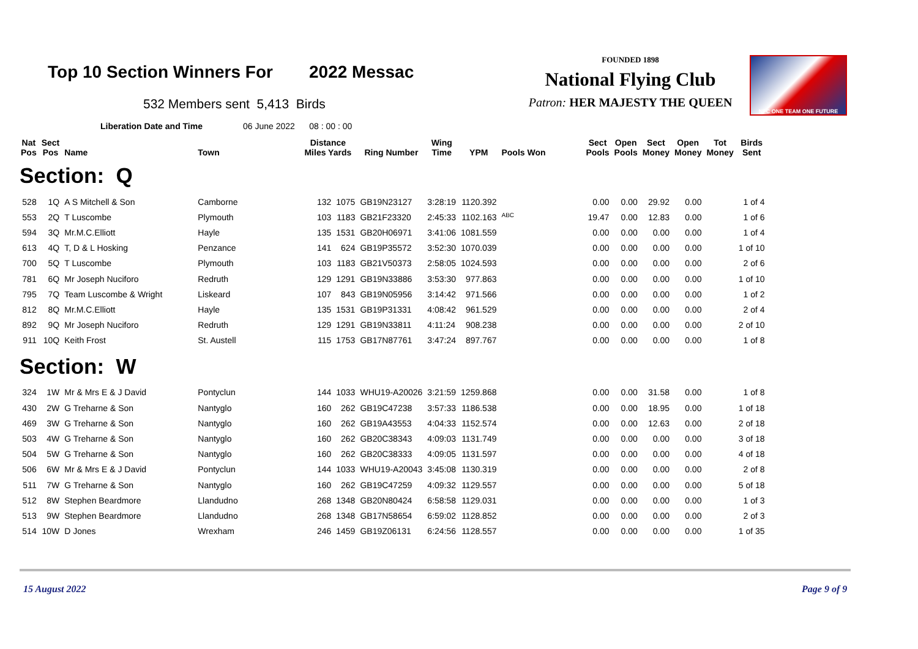Top 10 Section Winners For 2022 Messac
532 Members sent 5,413 Birds
Liberation Date and Time 06 June 2022 08 : 00 : 00
FOUNDED 1898
National Flying Club
Patron: HER MAJESTY THE QUEEN
NFC ONE TEAM ONE FUTURE
| Nat Pos | Sect Pos | Name | Town | Distance Miles Yards | | Ring Number | Wing Time | YPM | Pools Won | Sect Pools | Open Pools | Sect Money | Open Money | Tot Money | Birds Sent |
| --- | --- | --- | --- | --- | --- | --- | --- | --- | --- | --- | --- | --- | --- | --- | --- |
| Section: Q | | | | | | | | | | | | | | | |
| 528 | 1Q | A S Mitchell & Son | Camborne | 132 | 1075 | GB19N23127 | 3:28:19 | 1120.392 | | 0.00 | 0.00 | 29.92 | 0.00 | | 1 of 4 |
| 553 | 2Q | T Luscombe | Plymouth | 103 | 1183 | GB21F23320 | 2:45:33 | 1102.163 | <sup>ABC</sup> | 19.47 | 0.00 | 12.83 | 0.00 | | 1 of 6 |
| 594 | 3Q | Mr.M.C.Elliott | Hayle | 135 | 1531 | GB20H06971 | 3:41:06 | 1081.559 | | 0.00 | 0.00 | 0.00 | 0.00 | | 1 of 4 |
| 613 | 4Q | T, D & L Hosking | Penzance | 141 | 624 | GB19P35572 | 3:52:30 | 1070.039 | | 0.00 | 0.00 | 0.00 | 0.00 | | 1 of 10 |
| 700 | 5Q | T Luscombe | Plymouth | 103 | 1183 | GB21V50373 | 2:58:05 | 1024.593 | | 0.00 | 0.00 | 0.00 | 0.00 | | 2 of 6 |
| 781 | 6Q | Mr Joseph Nuciforo | Redruth | 129 | 1291 | GB19N33886 | 3:53:30 | 977.863 | | 0.00 | 0.00 | 0.00 | 0.00 | | 1 of 10 |
| 795 | 7Q | Team Luscombe & Wright | Liskeard | 107 | 843 | GB19N05956 | 3:14:42 | 971.566 | | 0.00 | 0.00 | 0.00 | 0.00 | | 1 of 2 |
| 812 | 8Q | Mr.M.C.Elliott | Hayle | 135 | 1531 | GB19P31331 | 4:08:42 | 961.529 | | 0.00 | 0.00 | 0.00 | 0.00 | | 2 of 4 |
| 892 | 9Q | Mr Joseph Nuciforo | Redruth | 129 | 1291 | GB19N33811 | 4:11:24 | 908.238 | | 0.00 | 0.00 | 0.00 | 0.00 | | 2 of 10 |
| 911 | 10Q | Keith Frost | St. Austell | 115 | 1753 | GB17N87761 | 3:47:24 | 897.767 | | 0.00 | 0.00 | 0.00 | 0.00 | | 1 of 8 |
| Section: W | | | | | | | | | | | | | | | |
| 324 | 1W | Mr & Mrs E & J David | Pontyclun | 144 | 1033 | WHU19-A20026 | 3:21:59 | 1259.868 | | 0.00 | 0.00 | 31.58 | 0.00 | | 1 of 8 |
| 430 | 2W | G Treharne & Son | Nantyglo | 160 | 262 | GB19C47238 | 3:57:33 | 1186.538 | | 0.00 | 0.00 | 18.95 | 0.00 | | 1 of 18 |
| 469 | 3W | G Treharne & Son | Nantyglo | 160 | 262 | GB19A43553 | 4:04:33 | 1152.574 | | 0.00 | 0.00 | 12.63 | 0.00 | | 2 of 18 |
| 503 | 4W | G Treharne & Son | Nantyglo | 160 | 262 | GB20C38343 | 4:09:03 | 1131.749 | | 0.00 | 0.00 | 0.00 | 0.00 | | 3 of 18 |
| 504 | 5W | G Treharne & Son | Nantyglo | 160 | 262 | GB20C38333 | 4:09:05 | 1131.597 | | 0.00 | 0.00 | 0.00 | 0.00 | | 4 of 18 |
| 506 | 6W | Mr & Mrs E & J David | Pontyclun | 144 | 1033 | WHU19-A20043 | 3:45:08 | 1130.319 | | 0.00 | 0.00 | 0.00 | 0.00 | | 2 of 8 |
| 511 | 7W | G Treharne & Son | Nantyglo | 160 | 262 | GB19C47259 | 4:09:32 | 1129.557 | | 0.00 | 0.00 | 0.00 | 0.00 | | 5 of 18 |
| 512 | 8W | Stephen Beardmore | Llandudno | 268 | 1348 | GB20N80424 | 6:58:58 | 1129.031 | | 0.00 | 0.00 | 0.00 | 0.00 | | 1 of 3 |
| 513 | 9W | Stephen Beardmore | Llandudno | 268 | 1348 | GB17N58654 | 6:59:02 | 1128.852 | | 0.00 | 0.00 | 0.00 | 0.00 | | 2 of 3 |
| 514 | 10W | D Jones | Wrexham | 246 | 1459 | GB19Z06131 | 6:24:56 | 1128.557 | | 0.00 | 0.00 | 0.00 | 0.00 | | 1 of 35 |
15 August 2022 Page 9 of 9